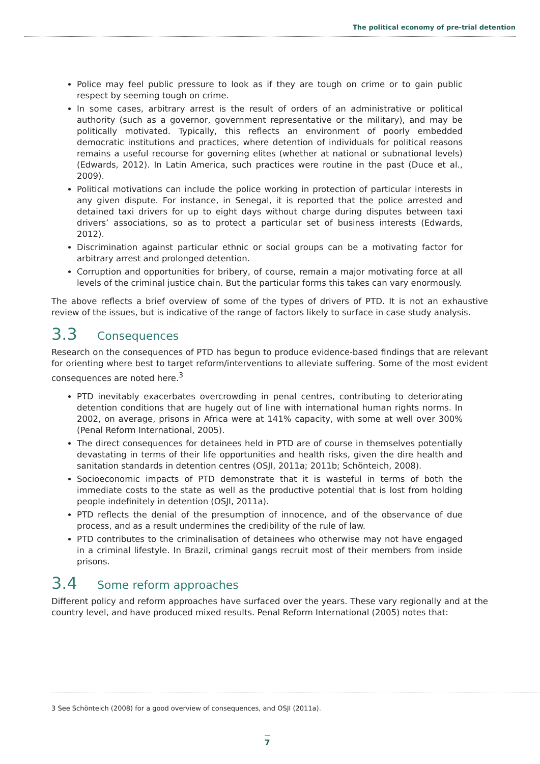The political economy of pre-trial detention
Police may feel public pressure to look as if they are tough on crime or to gain public respect by seeming tough on crime.
In some cases, arbitrary arrest is the result of orders of an administrative or political authority (such as a governor, government representative or the military), and may be politically motivated. Typically, this reflects an environment of poorly embedded democratic institutions and practices, where detention of individuals for political reasons remains a useful recourse for governing elites (whether at national or subnational levels) (Edwards, 2012). In Latin America, such practices were routine in the past (Duce et al., 2009).
Political motivations can include the police working in protection of particular interests in any given dispute. For instance, in Senegal, it is reported that the police arrested and detained taxi drivers for up to eight days without charge during disputes between taxi drivers’ associations, so as to protect a particular set of business interests (Edwards, 2012).
Discrimination against particular ethnic or social groups can be a motivating factor for arbitrary arrest and prolonged detention.
Corruption and opportunities for bribery, of course, remain a major motivating force at all levels of the criminal justice chain. But the particular forms this takes can vary enormously.
The above reflects a brief overview of some of the types of drivers of PTD. It is not an exhaustive review of the issues, but is indicative of the range of factors likely to surface in case study analysis.
3.3 Consequences
Research on the consequences of PTD has begun to produce evidence-based findings that are relevant for orienting where best to target reform/interventions to alleviate suffering. Some of the most evident consequences are noted here.<sup>3</sup>
PTD inevitably exacerbates overcrowding in penal centres, contributing to deteriorating detention conditions that are hugely out of line with international human rights norms. In 2002, on average, prisons in Africa were at 141% capacity, with some at well over 300% (Penal Reform International, 2005).
The direct consequences for detainees held in PTD are of course in themselves potentially devastating in terms of their life opportunities and health risks, given the dire health and sanitation standards in detention centres (OSJI, 2011a; 2011b; Schönteich, 2008).
Socioeconomic impacts of PTD demonstrate that it is wasteful in terms of both the immediate costs to the state as well as the productive potential that is lost from holding people indefinitely in detention (OSJI, 2011a).
PTD reflects the denial of the presumption of innocence, and of the observance of due process, and as a result undermines the credibility of the rule of law.
PTD contributes to the criminalisation of detainees who otherwise may not have engaged in a criminal lifestyle. In Brazil, criminal gangs recruit most of their members from inside prisons.
3.4 Some reform approaches
Different policy and reform approaches have surfaced over the years. These vary regionally and at the country level, and have produced mixed results. Penal Reform International (2005) notes that:
3 See Schönteich (2008) for a good overview of consequences, and OSJI (2011a).
7